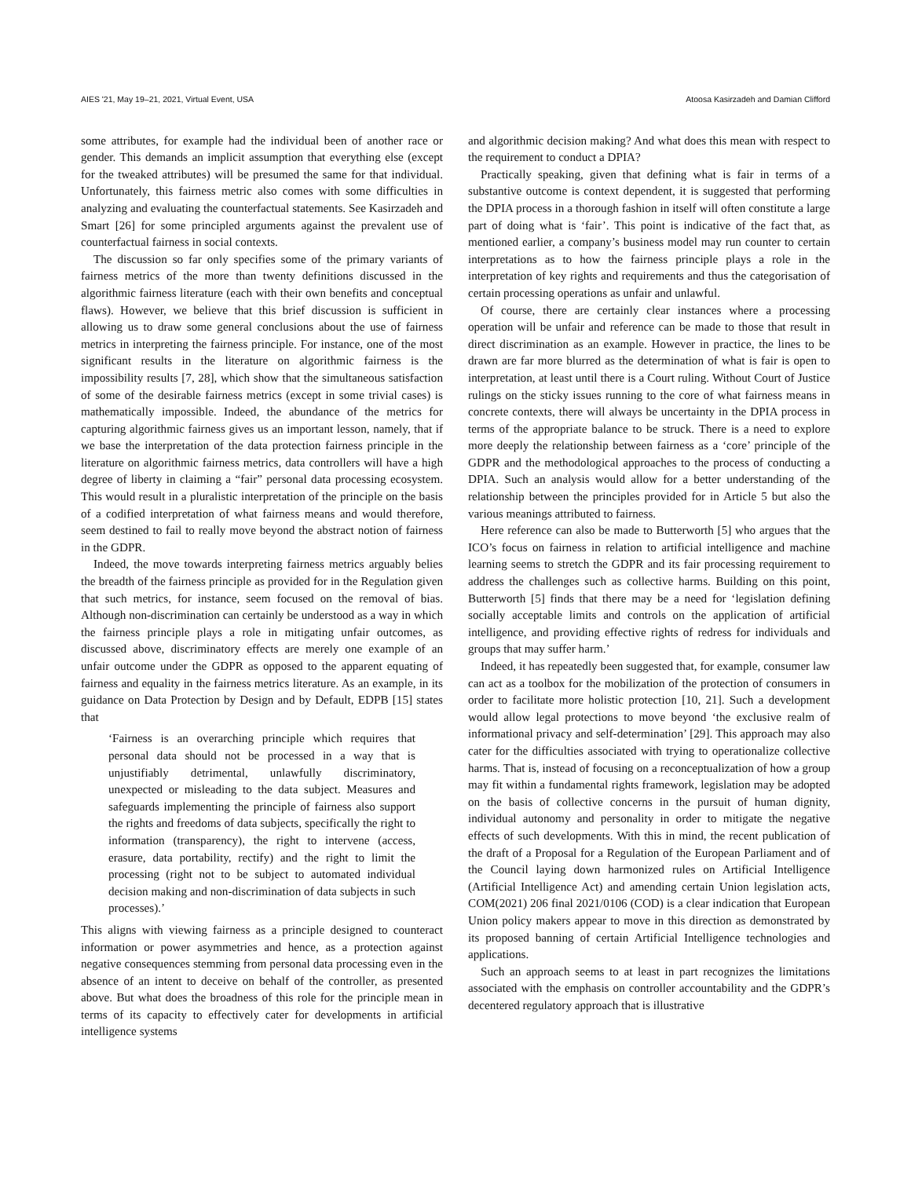AIES '21, May 19–21, 2021, Virtual Event, USA Atoosa Kasirzadeh and Damian Clifford
some attributes, for example had the individual been of another race or gender. This demands an implicit assumption that everything else (except for the tweaked attributes) will be presumed the same for that individual. Unfortunately, this fairness metric also comes with some difficulties in analyzing and evaluating the counterfactual statements. See Kasirzadeh and Smart [26] for some principled arguments against the prevalent use of counterfactual fairness in social contexts.
The discussion so far only specifies some of the primary variants of fairness metrics of the more than twenty definitions discussed in the algorithmic fairness literature (each with their own benefits and conceptual flaws). However, we believe that this brief discussion is sufficient in allowing us to draw some general conclusions about the use of fairness metrics in interpreting the fairness principle. For instance, one of the most significant results in the literature on algorithmic fairness is the impossibility results [7, 28], which show that the simultaneous satisfaction of some of the desirable fairness metrics (except in some trivial cases) is mathematically impossible. Indeed, the abundance of the metrics for capturing algorithmic fairness gives us an important lesson, namely, that if we base the interpretation of the data protection fairness principle in the literature on algorithmic fairness metrics, data controllers will have a high degree of liberty in claiming a “fair” personal data processing ecosystem. This would result in a pluralistic interpretation of the principle on the basis of a codified interpretation of what fairness means and would therefore, seem destined to fail to really move beyond the abstract notion of fairness in the GDPR.
Indeed, the move towards interpreting fairness metrics arguably belies the breadth of the fairness principle as provided for in the Regulation given that such metrics, for instance, seem focused on the removal of bias. Although non-discrimination can certainly be understood as a way in which the fairness principle plays a role in mitigating unfair outcomes, as discussed above, discriminatory effects are merely one example of an unfair outcome under the GDPR as opposed to the apparent equating of fairness and equality in the fairness metrics literature. As an example, in its guidance on Data Protection by Design and by Default, EDPB [15] states that
‘Fairness is an overarching principle which requires that personal data should not be processed in a way that is unjustifiably detrimental, unlawfully discriminatory, unexpected or misleading to the data subject. Measures and safeguards implementing the principle of fairness also support the rights and freedoms of data subjects, specifically the right to information (transparency), the right to intervene (access, erasure, data portability, rectify) and the right to limit the processing (right not to be subject to automated individual decision making and non-discrimination of data subjects in such processes).’
This aligns with viewing fairness as a principle designed to counteract information or power asymmetries and hence, as a protection against negative consequences stemming from personal data processing even in the absence of an intent to deceive on behalf of the controller, as presented above. But what does the broadness of this role for the principle mean in terms of its capacity to effectively cater for developments in artificial intelligence systems
and algorithmic decision making? And what does this mean with respect to the requirement to conduct a DPIA?
Practically speaking, given that defining what is fair in terms of a substantive outcome is context dependent, it is suggested that performing the DPIA process in a thorough fashion in itself will often constitute a large part of doing what is ‘fair’. This point is indicative of the fact that, as mentioned earlier, a company’s business model may run counter to certain interpretations as to how the fairness principle plays a role in the interpretation of key rights and requirements and thus the categorisation of certain processing operations as unfair and unlawful.
Of course, there are certainly clear instances where a processing operation will be unfair and reference can be made to those that result in direct discrimination as an example. However in practice, the lines to be drawn are far more blurred as the determination of what is fair is open to interpretation, at least until there is a Court ruling. Without Court of Justice rulings on the sticky issues running to the core of what fairness means in concrete contexts, there will always be uncertainty in the DPIA process in terms of the appropriate balance to be struck. There is a need to explore more deeply the relationship between fairness as a ‘core’ principle of the GDPR and the methodological approaches to the process of conducting a DPIA. Such an analysis would allow for a better understanding of the relationship between the principles provided for in Article 5 but also the various meanings attributed to fairness.
Here reference can also be made to Butterworth [5] who argues that the ICO’s focus on fairness in relation to artificial intelligence and machine learning seems to stretch the GDPR and its fair processing requirement to address the challenges such as collective harms. Building on this point, Butterworth [5] finds that there may be a need for ‘legislation defining socially acceptable limits and controls on the application of artificial intelligence, and providing effective rights of redress for individuals and groups that may suffer harm.’
Indeed, it has repeatedly been suggested that, for example, consumer law can act as a toolbox for the mobilization of the protection of consumers in order to facilitate more holistic protection [10, 21]. Such a development would allow legal protections to move beyond ‘the exclusive realm of informational privacy and self-determination’ [29]. This approach may also cater for the difficulties associated with trying to operationalize collective harms. That is, instead of focusing on a reconceptualization of how a group may fit within a fundamental rights framework, legislation may be adopted on the basis of collective concerns in the pursuit of human dignity, individual autonomy and personality in order to mitigate the negative effects of such developments. With this in mind, the recent publication of the draft of a Proposal for a Regulation of the European Parliament and of the Council laying down harmonized rules on Artificial Intelligence (Artificial Intelligence Act) and amending certain Union legislation acts, COM(2021) 206 final 2021/0106 (COD) is a clear indication that European Union policy makers appear to move in this direction as demonstrated by its proposed banning of certain Artificial Intelligence technologies and applications.
Such an approach seems to at least in part recognizes the limitations associated with the emphasis on controller accountability and the GDPR’s decentered regulatory approach that is illustrative